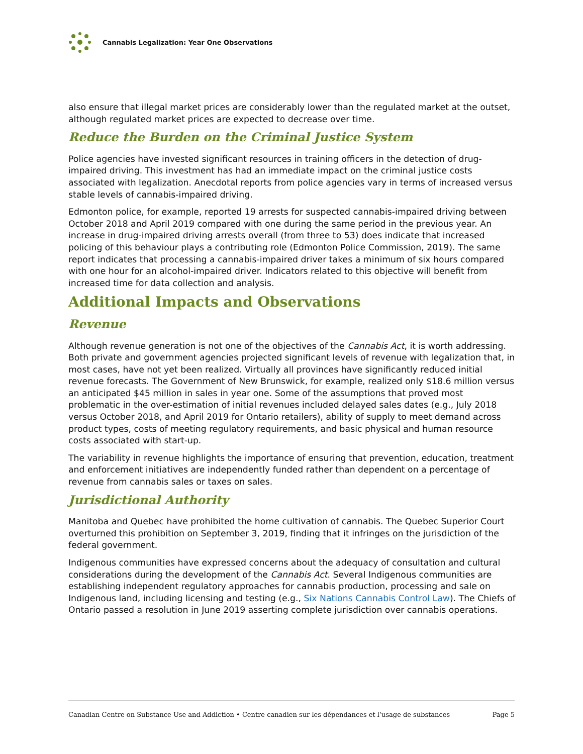Cannabis Legalization: Year One Observations
also ensure that illegal market prices are considerably lower than the regulated market at the outset, although regulated market prices are expected to decrease over time.
Reduce the Burden on the Criminal Justice System
Police agencies have invested significant resources in training officers in the detection of drug-impaired driving. This investment has had an immediate impact on the criminal justice costs associated with legalization. Anecdotal reports from police agencies vary in terms of increased versus stable levels of cannabis-impaired driving.
Edmonton police, for example, reported 19 arrests for suspected cannabis-impaired driving between October 2018 and April 2019 compared with one during the same period in the previous year. An increase in drug-impaired driving arrests overall (from three to 53) does indicate that increased policing of this behaviour plays a contributing role (Edmonton Police Commission, 2019). The same report indicates that processing a cannabis-impaired driver takes a minimum of six hours compared with one hour for an alcohol-impaired driver. Indicators related to this objective will benefit from increased time for data collection and analysis.
Additional Impacts and Observations
Revenue
Although revenue generation is not one of the objectives of the Cannabis Act, it is worth addressing. Both private and government agencies projected significant levels of revenue with legalization that, in most cases, have not yet been realized. Virtually all provinces have significantly reduced initial revenue forecasts. The Government of New Brunswick, for example, realized only $18.6 million versus an anticipated $45 million in sales in year one. Some of the assumptions that proved most problematic in the over-estimation of initial revenues included delayed sales dates (e.g., July 2018 versus October 2018, and April 2019 for Ontario retailers), ability of supply to meet demand across product types, costs of meeting regulatory requirements, and basic physical and human resource costs associated with start-up.
The variability in revenue highlights the importance of ensuring that prevention, education, treatment and enforcement initiatives are independently funded rather than dependent on a percentage of revenue from cannabis sales or taxes on sales.
Jurisdictional Authority
Manitoba and Quebec have prohibited the home cultivation of cannabis. The Quebec Superior Court overturned this prohibition on September 3, 2019, finding that it infringes on the jurisdiction of the federal government.
Indigenous communities have expressed concerns about the adequacy of consultation and cultural considerations during the development of the Cannabis Act. Several Indigenous communities are establishing independent regulatory approaches for cannabis production, processing and sale on Indigenous land, including licensing and testing (e.g., Six Nations Cannabis Control Law). The Chiefs of Ontario passed a resolution in June 2019 asserting complete jurisdiction over cannabis operations.
Canadian Centre on Substance Use and Addiction • Centre canadien sur les dépendances et l’usage de substances Page 5